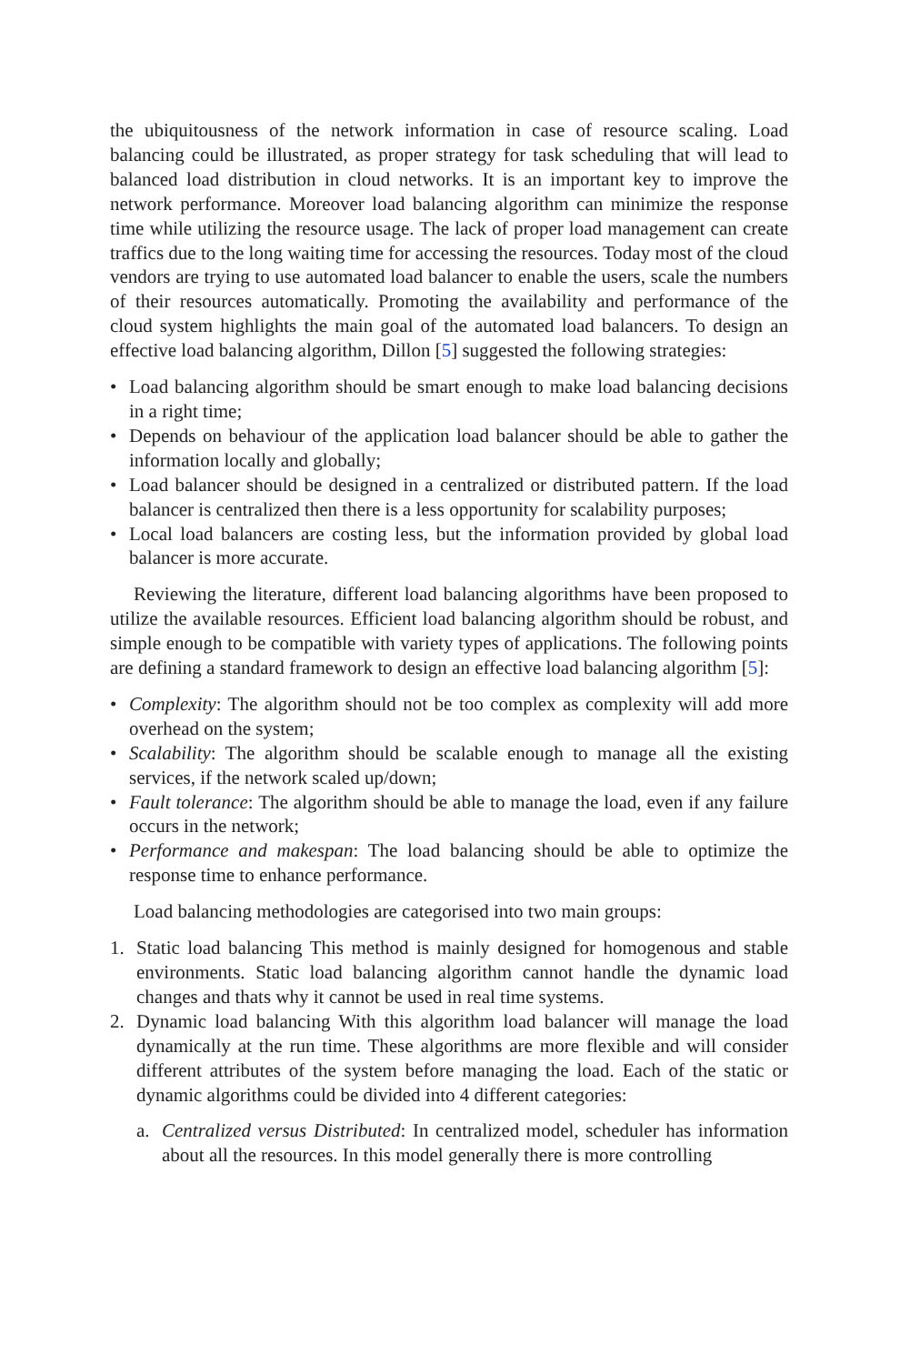the ubiquitousness of the network information in case of resource scaling. Load balancing could be illustrated, as proper strategy for task scheduling that will lead to balanced load distribution in cloud networks. It is an important key to improve the network performance. Moreover load balancing algorithm can minimize the response time while utilizing the resource usage. The lack of proper load management can create traffics due to the long waiting time for accessing the resources. Today most of the cloud vendors are trying to use automated load balancer to enable the users, scale the numbers of their resources automatically. Promoting the availability and performance of the cloud system highlights the main goal of the automated load balancers. To design an effective load balancing algorithm, Dillon [5] suggested the following strategies:
• Load balancing algorithm should be smart enough to make load balancing decisions in a right time;
• Depends on behaviour of the application load balancer should be able to gather the information locally and globally;
• Load balancer should be designed in a centralized or distributed pattern. If the load balancer is centralized then there is a less opportunity for scalability purposes;
• Local load balancers are costing less, but the information provided by global load balancer is more accurate.
Reviewing the literature, different load balancing algorithms have been proposed to utilize the available resources. Efficient load balancing algorithm should be robust, and simple enough to be compatible with variety types of applications. The following points are defining a standard framework to design an effective load balancing algorithm [5]:
• Complexity: The algorithm should not be too complex as complexity will add more overhead on the system;
• Scalability: The algorithm should be scalable enough to manage all the existing services, if the network scaled up/down;
• Fault tolerance: The algorithm should be able to manage the load, even if any failure occurs in the network;
• Performance and makespan: The load balancing should be able to optimize the response time to enhance performance.
Load balancing methodologies are categorised into two main groups:
1. Static load balancing This method is mainly designed for homogenous and stable environments. Static load balancing algorithm cannot handle the dynamic load changes and thats why it cannot be used in real time systems.
2. Dynamic load balancing With this algorithm load balancer will manage the load dynamically at the run time. These algorithms are more flexible and will consider different attributes of the system before managing the load. Each of the static or dynamic algorithms could be divided into 4 different categories:
a. Centralized versus Distributed: In centralized model, scheduler has information about all the resources. In this model generally there is more controlling